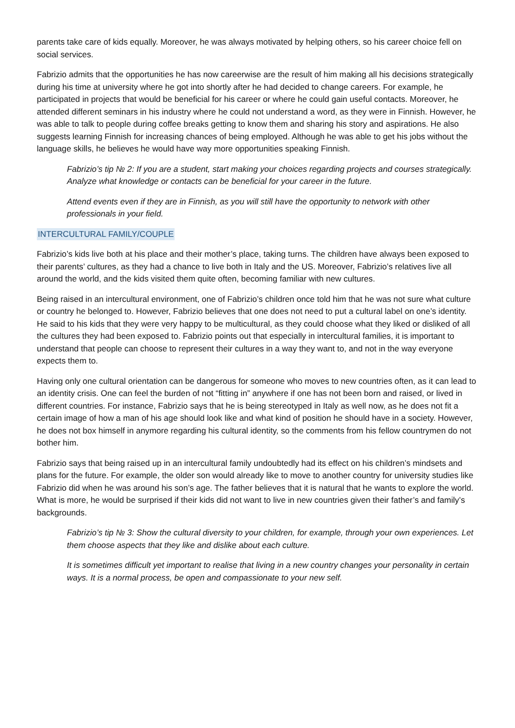parents take care of kids equally. Moreover, he was always motivated by helping others, so his career choice fell on social services.
Fabrizio admits that the opportunities he has now careerwise are the result of him making all his decisions strategically during his time at university where he got into shortly after he had decided to change careers. For example, he participated in projects that would be beneficial for his career or where he could gain useful contacts. Moreover, he attended different seminars in his industry where he could not understand a word, as they were in Finnish. However, he was able to talk to people during coffee breaks getting to know them and sharing his story and aspirations. He also suggests learning Finnish for increasing chances of being employed. Although he was able to get his jobs without the language skills, he believes he would have way more opportunities speaking Finnish.
Fabrizio’s tip № 2: If you are a student, start making your choices regarding projects and courses strategically. Analyze what knowledge or contacts can be beneficial for your career in the future.
Attend events even if they are in Finnish, as you will still have the opportunity to network with other professionals in your field.
INTERCULTURAL FAMILY/COUPLE
Fabrizio’s kids live both at his place and their mother’s place, taking turns. The children have always been exposed to their parents’ cultures, as they had a chance to live both in Italy and the US. Moreover, Fabrizio’s relatives live all around the world, and the kids visited them quite often, becoming familiar with new cultures.
Being raised in an intercultural environment, one of Fabrizio’s children once told him that he was not sure what culture or country he belonged to. However, Fabrizio believes that one does not need to put a cultural label on one’s identity. He said to his kids that they were very happy to be multicultural, as they could choose what they liked or disliked of all the cultures they had been exposed to. Fabrizio points out that especially in intercultural families, it is important to understand that people can choose to represent their cultures in a way they want to, and not in the way everyone expects them to.
Having only one cultural orientation can be dangerous for someone who moves to new countries often, as it can lead to an identity crisis. One can feel the burden of not “fitting in” anywhere if one has not been born and raised, or lived in different countries. For instance, Fabrizio says that he is being stereotyped in Italy as well now, as he does not fit a certain image of how a man of his age should look like and what kind of position he should have in a society. However, he does not box himself in anymore regarding his cultural identity, so the comments from his fellow countrymen do not bother him.
Fabrizio says that being raised up in an intercultural family undoubtedly had its effect on his children’s mindsets and plans for the future. For example, the older son would already like to move to another country for university studies like Fabrizio did when he was around his son’s age. The father believes that it is natural that he wants to explore the world. What is more, he would be surprised if their kids did not want to live in new countries given their father’s and family’s backgrounds.
Fabrizio’s tip № 3: Show the cultural diversity to your children, for example, through your own experiences. Let them choose aspects that they like and dislike about each culture.
It is sometimes difficult yet important to realise that living in a new country changes your personality in certain ways. It is a normal process, be open and compassionate to your new self.